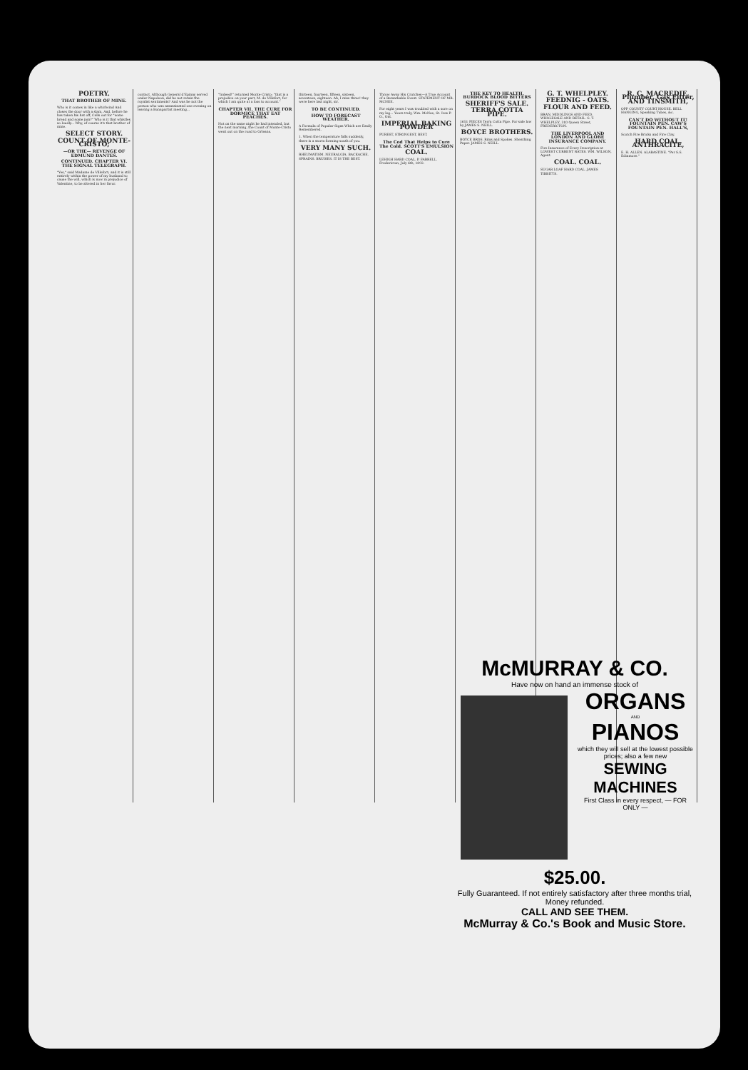POETRY.
THAT BROTHER OF MINE.
Who is it comes in like a whirlwind And closes the door with a slam, And, before he has taken his hat off, Calls out for "some bread and some jam?" Who is it that whistles so loudly... Why, of course it's that brother of mine.
SELECT STORY.
COUNT OF MONTE-CRISTO;
—OR THE— REVENGE OF EDMUND DANTES.
CONTINUED. CHAPTER VI. THE SIGNAL TELEGRAPH.
"Yes," said Madame de Villefort; and it is still entirely within the power of my husband to cause the will, which is now in prejudice of Valentine, to be altered in her favor.
contact. Although General d'Epinay served under Napoleon, did he not retain the royalist sentiments? And was he not the person who was assassinated one evening on leaving a Bonapartist meeting...
"Indeed!" returned Monte-Cristo; "that is a prejudice on your part, M. de Villefort, for which I am quite at a loss to account."
CHAPTER VII. THE CURE FOR DORMICE THAT EAT PEACHES.
Not on the same night he had intended, but the next morning, the Count of Monte-Cristo went out on the road to Orleans.
thirteen, fourteen, fifteen, sixteen, seventeen, eighteen. Ah, I miss three! they were here last night, sir.
TO BE CONTINUED.
HOW TO FORECAST WEATHER.
A Formula of Popular Signs Which are Easily Remembered.
1. When the temperature falls suddenly, there is a storm forming south of you.
VERY MANY SUCH.
RHEUMATISM. NEURALGIA. BACKACHE. SPRAINS. BRUISES. IT IS THE BEST.
Throw Away His Crutches—A True Account of a Remarkable Event. STATEMENT OF MR. MCNEE.
For eight years I was troubled with a sore on my leg... Yours truly, Wm. McNee, St. Ives P. O., Ont.
IMPERIAL BAKING POWDER
PUREST, STRONGEST, BEST.
The Cod That Helps to Cure The Cold. SCOTT'S EMULSION
COAL.
LEHIGH HARD COAL. P. FARRELL. Fredericton, July 6th, 1892.
THE KEY TO HEALTH. BURDOCK BLOOD BITTERS
SHERIFF'S SALE.
TERRA COTTA PIPE.
1651 PIECES Terra Cotta Pipe. For sale low by JAMES S. NEILL.
BOYCE BROTHERS.
BOYCE BROS. Rims and Spokes. Sheathing Paper. JAMES S. NEILL.
G. T. WHELPLEY.
FEEDNIG - OATS.
FLOUR AND FEED.
BRAN, MIDDLINGS AND FEED. WHOLESALE AND RETAIL. G. T. WHELPLEY, 310 Queen Street, FREDERICTON.
THE LIVERPOOL AND LONDON AND GLOBE INSURANCE COMPANY.
Fire Insurance of Every Description at LOWEST CURRENT RATES. WM. WILSON, Agent.
COAL. COAL.
SUGAR LOAF HARD COAL. JAMES TIBBITTS.
R. C. MACREDIE, Plumber, Gas Fitter, AND TINSMITH,
OPP COUNTY COURT HOUSE. BELL HANGING, Speaking Tubes, &c.
CAN'T DO WITHOUT IT! FOUNTAIN PEN. CAW'S FOUNTAIN PEN. HALL'S,
Scotch Fire Bricks and Fire Clay.
HARD COAL. ANTHRACITE,
E. H. ALLEN. ALABASTINE. "Per S.S. Edinmore."
McMURRAY & CO.
Have now on hand an immense stock of
ORGANS
AND
PIANOS
which they will sell at the lowest possible prices; also a few new
SEWING MACHINES
First Class in every respect, — FOR ONLY —
$25.00.
Fully Guaranteed. If not entirely satisfactory after three months trial, Money refunded.
CALL AND SEE THEM.
McMurray & Co.'s Book and Music Store.